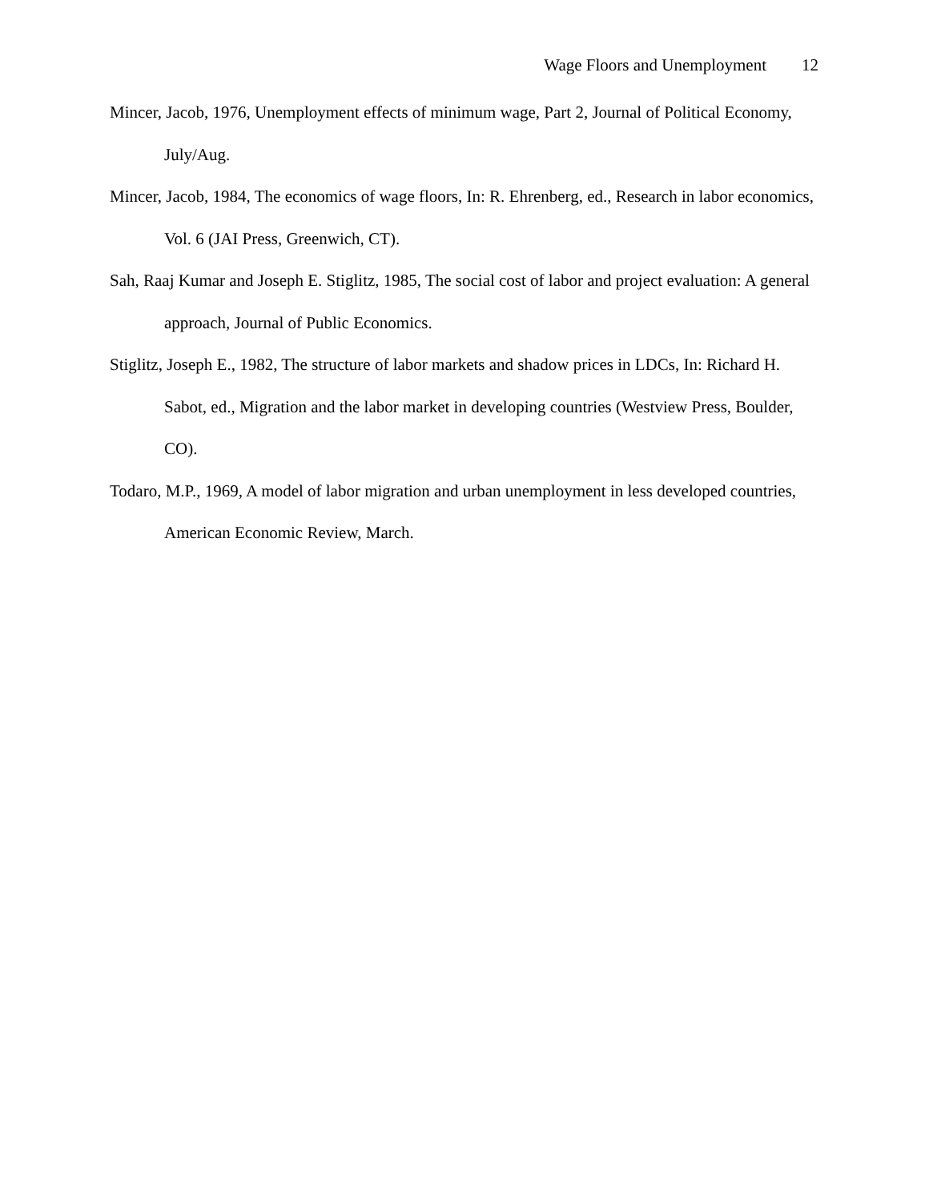Wage Floors and Unemployment 12
Mincer, Jacob, 1976, Unemployment effects of minimum wage, Part 2, Journal of Political Economy, July/Aug.
Mincer, Jacob, 1984, The economics of wage floors, In: R. Ehrenberg, ed., Research in labor economics, Vol. 6 (JAI Press, Greenwich, CT).
Sah, Raaj Kumar and Joseph E. Stiglitz, 1985, The social cost of labor and project evaluation: A general approach, Journal of Public Economics.
Stiglitz, Joseph E., 1982, The structure of labor markets and shadow prices in LDCs, In: Richard H. Sabot, ed., Migration and the labor market in developing countries (Westview Press, Boulder, CO).
Todaro, M.P., 1969, A model of labor migration and urban unemployment in less developed countries, American Economic Review, March.